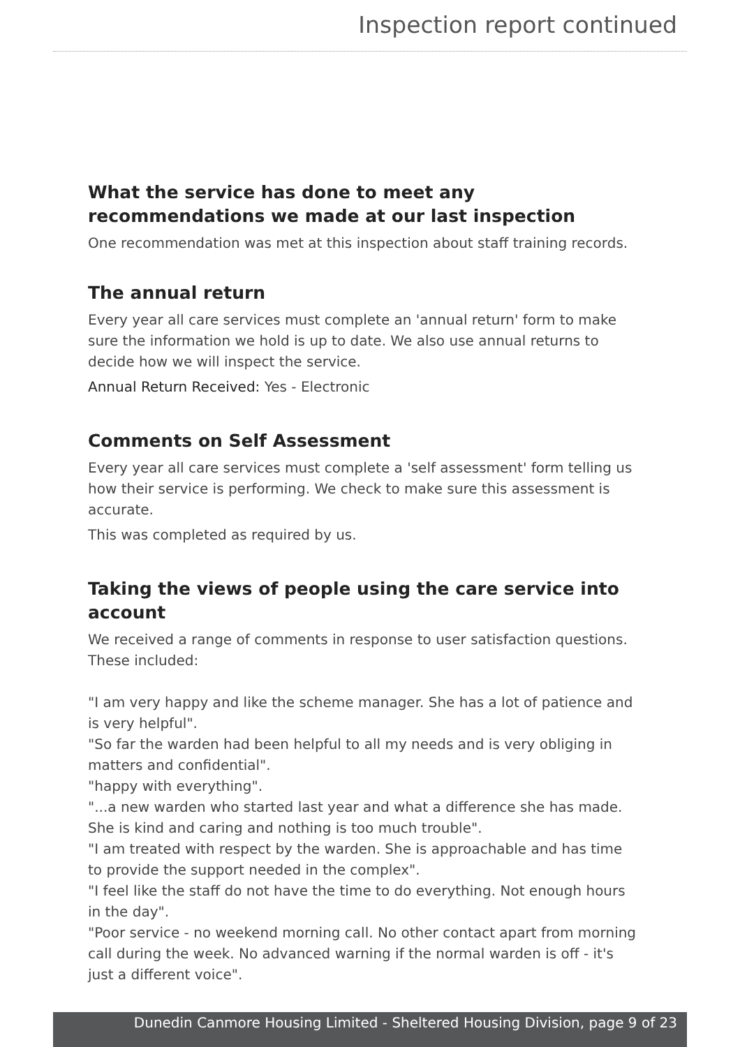Inspection report continued
What the service has done to meet any recommendations we made at our last inspection
One recommendation was met at this inspection about staff training records.
The annual return
Every year all care services must complete an 'annual return' form to make sure the information we hold is up to date. We also use annual returns to decide how we will inspect the service.
Annual Return Received: Yes - Electronic
Comments on Self Assessment
Every year all care services must complete a 'self assessment' form telling us how their service is performing. We check to make sure this assessment is accurate.
This was completed as required by us.
Taking the views of people using the care service into account
We received a range of comments in response to user satisfaction questions.
These included:
"I am very happy and like the scheme manager. She has a lot of patience and is very helpful".
"So far the warden had been helpful to all my needs and is very obliging in matters and confidential".
"happy with everything".
"...a new warden who started last year and what a difference she has made. She is kind and caring and nothing is too much trouble".
"I am treated with respect by the warden. She is approachable and has time to provide the support needed in the complex".
"I feel like the staff do not have the time to do everything. Not enough hours in the day".
"Poor service - no weekend morning call. No other contact apart from morning call during the week. No advanced warning if the normal warden is off - it's just a different voice".
Dunedin Canmore Housing Limited - Sheltered Housing Division, page 9 of 23